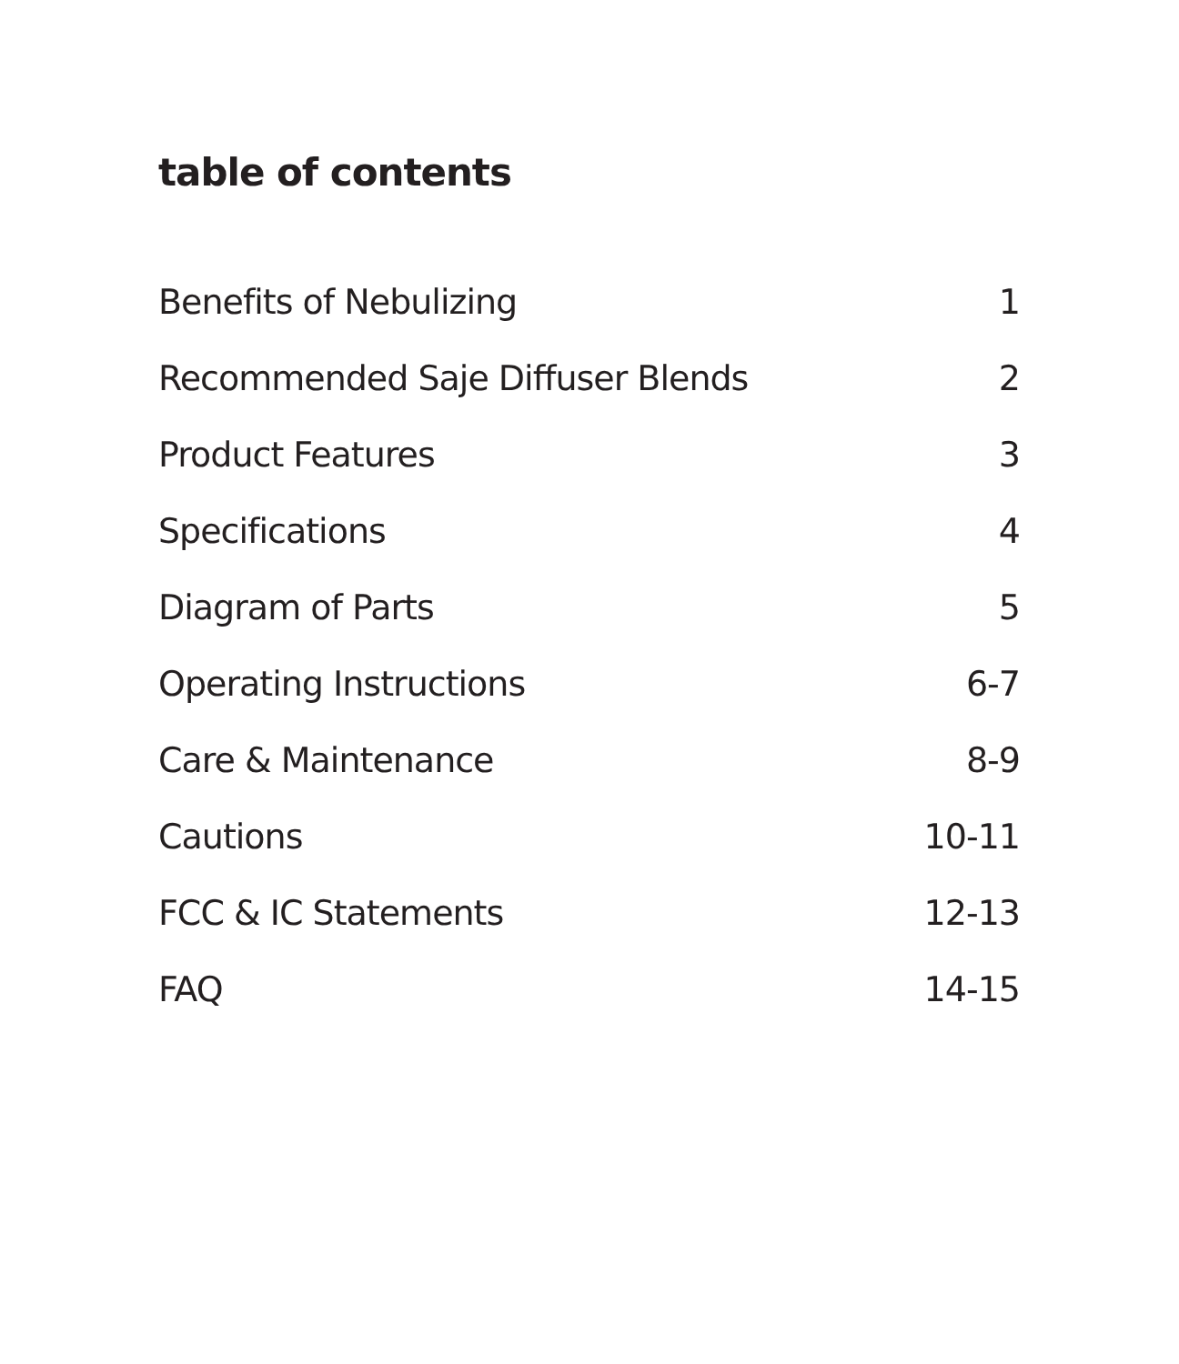table of contents
Benefits of Nebulizing 1
Recommended Saje Diffuser Blends 2
Product Features 3
Specifications 4
Diagram of Parts 5
Operating Instructions 6-7
Care & Maintenance 8-9
Cautions 10-11
FCC & IC Statements 12-13
FAQ 14-15